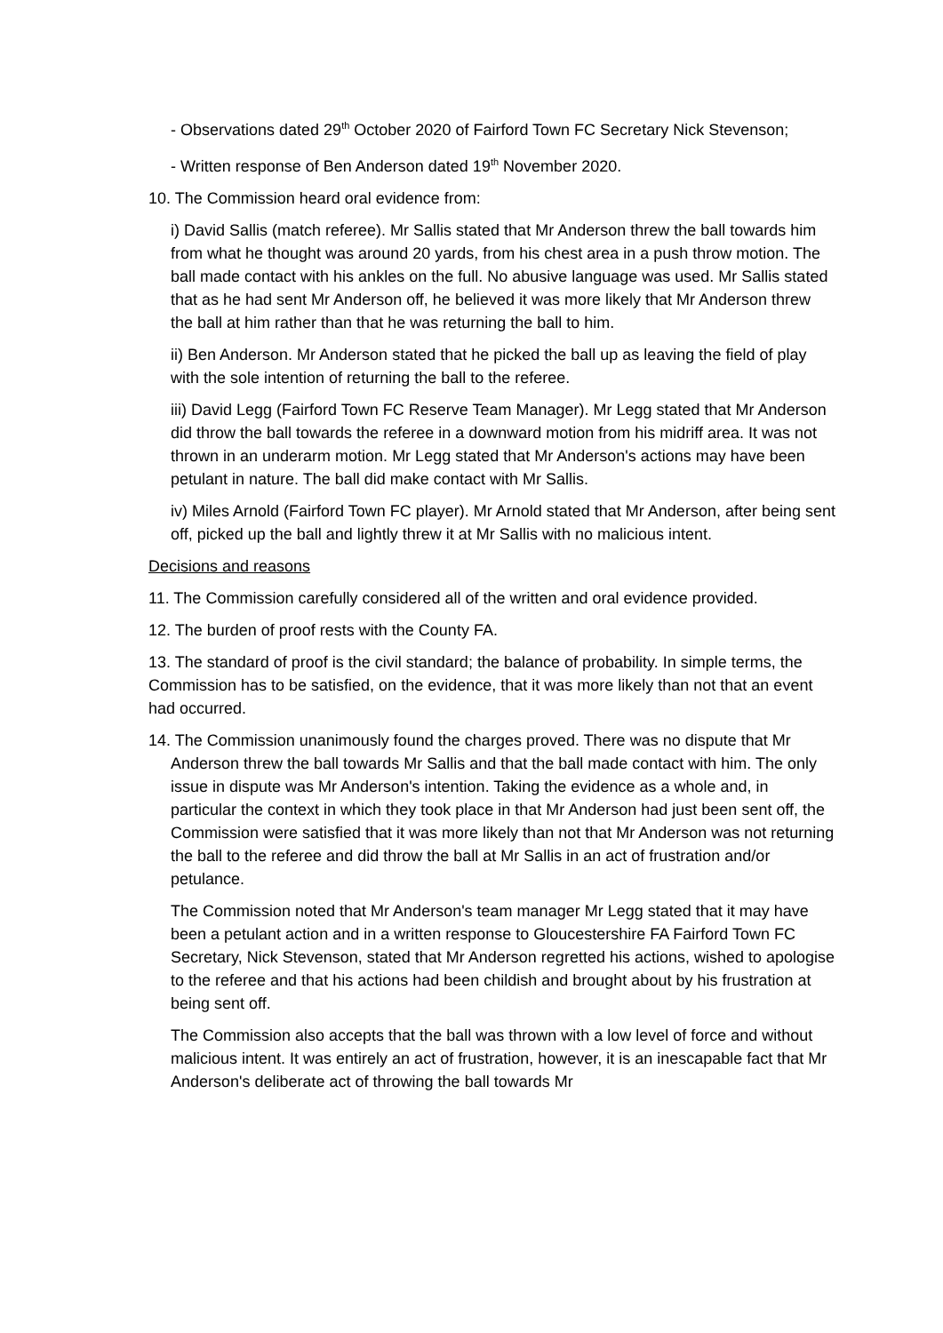- Observations dated 29<sup>th</sup> October 2020 of Fairford Town FC Secretary Nick Stevenson;
- Written response of Ben Anderson dated 19<sup>th</sup> November 2020.
10. The Commission heard oral evidence from:
i) David Sallis (match referee). Mr Sallis stated that Mr Anderson threw the ball towards him from what he thought was around 20 yards, from his chest area in a push throw motion. The ball made contact with his ankles on the full. No abusive language was used. Mr Sallis stated that as he had sent Mr Anderson off, he believed it was more likely that Mr Anderson threw the ball at him rather than that he was returning the ball to him.
ii) Ben Anderson. Mr Anderson stated that he picked the ball up as leaving the field of play with the sole intention of returning the ball to the referee.
iii) David Legg (Fairford Town FC Reserve Team Manager). Mr Legg stated that Mr Anderson did throw the ball towards the referee in a downward motion from his midriff area. It was not thrown in an underarm motion. Mr Legg stated that Mr Anderson's actions may have been petulant in nature. The ball did make contact with Mr Sallis.
iv) Miles Arnold (Fairford Town FC player). Mr Arnold stated that Mr Anderson, after being sent off, picked up the ball and lightly threw it at Mr Sallis with no malicious intent.
Decisions and reasons
11. The Commission carefully considered all of the written and oral evidence provided.
12. The burden of proof rests with the County FA.
13. The standard of proof is the civil standard; the balance of probability. In simple terms, the Commission has to be satisfied, on the evidence, that it was more likely than not that an event had occurred.
14. The Commission unanimously found the charges proved. There was no dispute that Mr Anderson threw the ball towards Mr Sallis and that the ball made contact with him. The only issue in dispute was Mr Anderson's intention. Taking the evidence as a whole and, in particular the context in which they took place in that Mr Anderson had just been sent off, the Commission were satisfied that it was more likely than not that Mr Anderson was not returning the ball to the referee and did throw the ball at Mr Sallis in an act of frustration and/or petulance.
The Commission noted that Mr Anderson's team manager Mr Legg stated that it may have been a petulant action and in a written response to Gloucestershire FA Fairford Town FC Secretary, Nick Stevenson, stated that Mr Anderson regretted his actions, wished to apologise to the referee and that his actions had been childish and brought about by his frustration at being sent off.
The Commission also accepts that the ball was thrown with a low level of force and without malicious intent. It was entirely an act of frustration, however, it is an inescapable fact that Mr Anderson's deliberate act of throwing the ball towards Mr